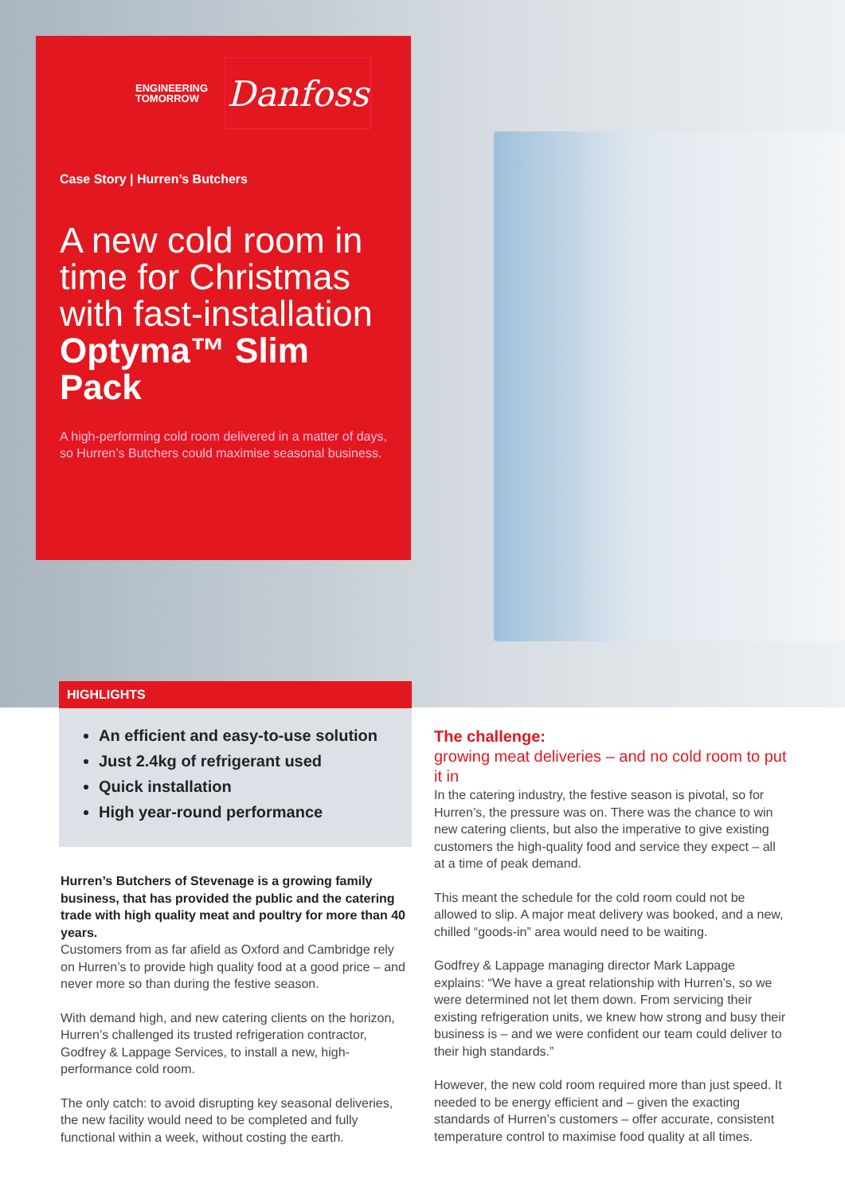ENGINEERING
TOMORROW
Danfoss
Case Story | Hurren’s Butchers
A new cold room in time for Christmas with fast-installation Optyma™ Slim Pack
A high-performing cold room delivered in a matter of days, so Hurren’s Butchers could maximise seasonal business.
HIGHLIGHTS
An efficient and easy-to-use solution
Just 2.4kg of refrigerant used
Quick installation
High year-round performance
Hurren’s Butchers of Stevenage is a growing family business, that has provided the public and the catering trade with high quality meat and poultry for more than 40 years.
Customers from as far afield as Oxford and Cambridge rely on Hurren’s to provide high quality food at a good price – and never more so than during the festive season.
With demand high, and new catering clients on the horizon, Hurren’s challenged its trusted refrigeration contractor, Godfrey & Lappage Services, to install a new, high-performance cold room.
The only catch: to avoid disrupting key seasonal deliveries, the new facility would need to be completed and fully functional within a week, without costing the earth.
The challenge:
growing meat deliveries – and no cold room to put it in
In the catering industry, the festive season is pivotal, so for Hurren’s, the pressure was on. There was the chance to win new catering clients, but also the imperative to give existing customers the high-quality food and service they expect – all at a time of peak demand.
This meant the schedule for the cold room could not be allowed to slip. A major meat delivery was booked, and a new, chilled “goods-in” area would need to be waiting.
Godfrey & Lappage managing director Mark Lappage explains: “We have a great relationship with Hurren’s, so we were determined not let them down. From servicing their existing refrigeration units, we knew how strong and busy their business is – and we were confident our team could deliver to their high standards.”
However, the new cold room required more than just speed. It needed to be energy efficient and – given the exacting standards of Hurren’s customers – offer accurate, consistent temperature control to maximise food quality at all times.